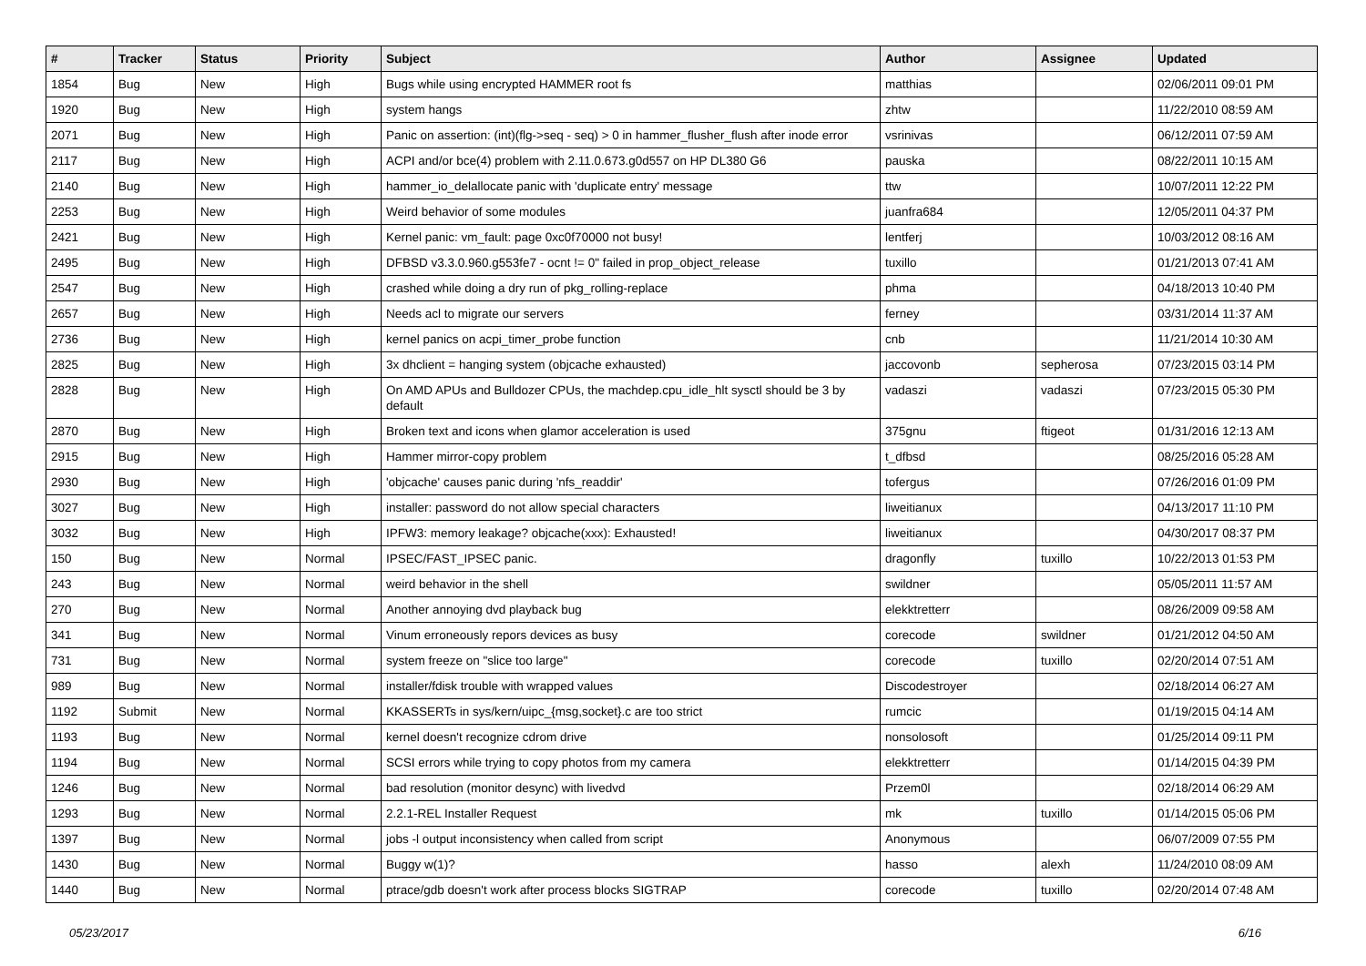| # | Tracker | Status | Priority | Subject | Author | Assignee | Updated |
| --- | --- | --- | --- | --- | --- | --- | --- |
| 1854 | Bug | New | High | Bugs while using encrypted HAMMER root fs | matthias | | 02/06/2011 09:01 PM |
| 1920 | Bug | New | High | system hangs | zhtw | | 11/22/2010 08:59 AM |
| 2071 | Bug | New | High | Panic on assertion: (int)(flg->seq - seq) > 0 in hammer_flusher_flush after inode error | vsrinivas | | 06/12/2011 07:59 AM |
| 2117 | Bug | New | High | ACPI and/or bce(4) problem with 2.11.0.673.g0d557 on HP DL380 G6 | pauska | | 08/22/2011 10:15 AM |
| 2140 | Bug | New | High | hammer_io_delallocate panic with 'duplicate entry' message | ttw | | 10/07/2011 12:22 PM |
| 2253 | Bug | New | High | Weird behavior of some modules | juanfra684 | | 12/05/2011 04:37 PM |
| 2421 | Bug | New | High | Kernel panic: vm_fault: page 0xc0f70000 not busy! | lentferj | | 10/03/2012 08:16 AM |
| 2495 | Bug | New | High | DFBSD v3.3.0.960.g553fe7 - ocnt != 0" failed in prop_object_release | tuxillo | | 01/21/2013 07:41 AM |
| 2547 | Bug | New | High | crashed while doing a dry run of pkg_rolling-replace | phma | | 04/18/2013 10:40 PM |
| 2657 | Bug | New | High | Needs acl to migrate our servers | ferney | | 03/31/2014 11:37 AM |
| 2736 | Bug | New | High | kernel panics on acpi_timer_probe function | cnb | | 11/21/2014 10:30 AM |
| 2825 | Bug | New | High | 3x dhclient = hanging system (objcache exhausted) | jaccovonb | sepherosa | 07/23/2015 03:14 PM |
| 2828 | Bug | New | High | On AMD APUs and Bulldozer CPUs, the machdep.cpu_idle_hlt sysctl should be 3 by default | vadaszi | vadaszi | 07/23/2015 05:30 PM |
| 2870 | Bug | New | High | Broken text and icons when glamor acceleration is used | 375gnu | ftigeot | 01/31/2016 12:13 AM |
| 2915 | Bug | New | High | Hammer mirror-copy problem | t_dfbsd | | 08/25/2016 05:28 AM |
| 2930 | Bug | New | High | 'objcache' causes panic during 'nfs_readdir' | tofergus | | 07/26/2016 01:09 PM |
| 3027 | Bug | New | High | installer: password do not allow special characters | liweitianux | | 04/13/2017 11:10 PM |
| 3032 | Bug | New | High | IPFW3: memory leakage? objcache(xxx): Exhausted! | liweitianux | | 04/30/2017 08:37 PM |
| 150 | Bug | New | Normal | IPSEC/FAST_IPSEC panic. | dragonfly | tuxillo | 10/22/2013 01:53 PM |
| 243 | Bug | New | Normal | weird behavior in the shell | swildner | | 05/05/2011 11:57 AM |
| 270 | Bug | New | Normal | Another annoying dvd playback bug | elekktretterr | | 08/26/2009 09:58 AM |
| 341 | Bug | New | Normal | Vinum erroneously repors devices as busy | corecode | swildner | 01/21/2012 04:50 AM |
| 731 | Bug | New | Normal | system freeze on "slice too large" | corecode | tuxillo | 02/20/2014 07:51 AM |
| 989 | Bug | New | Normal | installer/fdisk trouble with wrapped values | Discodestroyer | | 02/18/2014 06:27 AM |
| 1192 | Submit | New | Normal | KKASSERTs in sys/kern/uipc_{msg,socket}.c are too strict | rumcic | | 01/19/2015 04:14 AM |
| 1193 | Bug | New | Normal | kernel doesn't recognize cdrom drive | nonsolosoft | | 01/25/2014 09:11 PM |
| 1194 | Bug | New | Normal | SCSI errors while trying to copy photos from my camera | elekktretterr | | 01/14/2015 04:39 PM |
| 1246 | Bug | New | Normal | bad resolution (monitor desync) with livedvd | Przem0l | | 02/18/2014 06:29 AM |
| 1293 | Bug | New | Normal | 2.2.1-REL Installer Request | mk | tuxillo | 01/14/2015 05:06 PM |
| 1397 | Bug | New | Normal | jobs -l output inconsistency when called from script | Anonymous | | 06/07/2009 07:55 PM |
| 1430 | Bug | New | Normal | Buggy w(1)? | hasso | alexh | 11/24/2010 08:09 AM |
| 1440 | Bug | New | Normal | ptrace/gdb doesn't work after process blocks SIGTRAP | corecode | tuxillo | 02/20/2014 07:48 AM |
05/23/2017 6/16